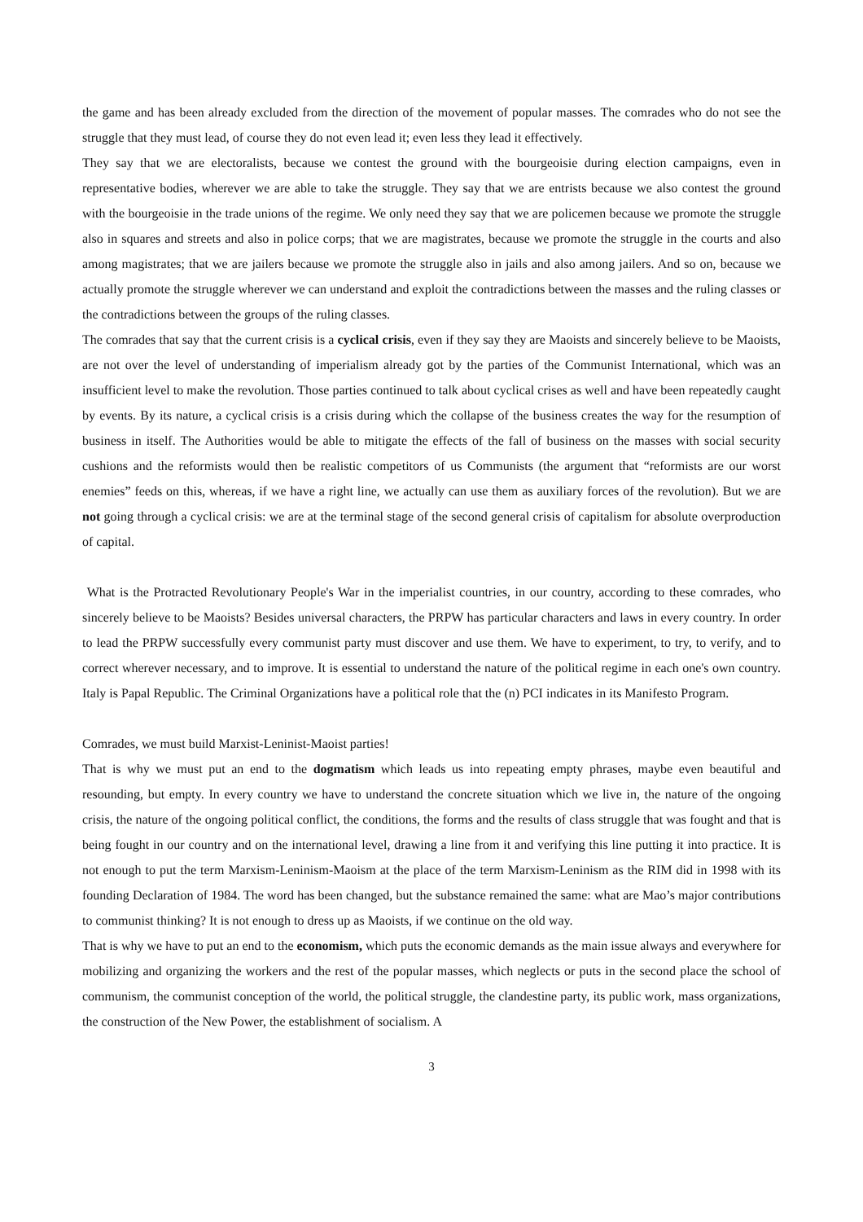the game and has been already excluded from the direction of the movement of popular masses. The comrades who do not see the struggle that they must lead, of course they do not even lead it; even less they lead it effectively.
They say that we are electoralists, because we contest the ground with the bourgeoisie during election campaigns, even in representative bodies, wherever we are able to take the struggle. They say that we are entrists because we also contest the ground with the bourgeoisie in the trade unions of the regime. We only need they say that we are policemen because we promote the struggle also in squares and streets and also in police corps; that we are magistrates, because we promote the struggle in the courts and also among magistrates; that we are jailers because we promote the struggle also in jails and also among jailers. And so on, because we actually promote the struggle wherever we can understand and exploit the contradictions between the masses and the ruling classes or the contradictions between the groups of the ruling classes.
The comrades that say that the current crisis is a cyclical crisis, even if they say they are Maoists and sincerely believe to be Maoists, are not over the level of understanding of imperialism already got by the parties of the Communist International, which was an insufficient level to make the revolution. Those parties continued to talk about cyclical crises as well and have been repeatedly caught by events. By its nature, a cyclical crisis is a crisis during which the collapse of the business creates the way for the resumption of business in itself. The Authorities would be able to mitigate the effects of the fall of business on the masses with social security cushions and the reformists would then be realistic competitors of us Communists (the argument that “reformists are our worst enemies” feeds on this, whereas, if we have a right line, we actually can use them as auxiliary forces of the revolution). But we are not going through a cyclical crisis: we are at the terminal stage of the second general crisis of capitalism for absolute overproduction of capital.
What is the Protracted Revolutionary People's War in the imperialist countries, in our country, according to these comrades, who sincerely believe to be Maoists? Besides universal characters, the PRPW has particular characters and laws in every country. In order to lead the PRPW successfully every communist party must discover and use them. We have to experiment, to try, to verify, and to correct wherever necessary, and to improve. It is essential to understand the nature of the political regime in each one's own country. Italy is Papal Republic. The Criminal Organizations have a political role that the (n) PCI indicates in its Manifesto Program.
Comrades, we must build Marxist-Leninist-Maoist parties!
That is why we must put an end to the dogmatism which leads us into repeating empty phrases, maybe even beautiful and resounding, but empty. In every country we have to understand the concrete situation which we live in, the nature of the ongoing crisis, the nature of the ongoing political conflict, the conditions, the forms and the results of class struggle that was fought and that is being fought in our country and on the international level, drawing a line from it and verifying this line putting it into practice. It is not enough to put the term Marxism-Leninism-Maoism at the place of the term Marxism-Leninism as the RIM did in 1998 with its founding Declaration of 1984. The word has been changed, but the substance remained the same: what are Mao’s major contributions to communist thinking? It is not enough to dress up as Maoists, if we continue on the old way.
That is why we have to put an end to the economism, which puts the economic demands as the main issue always and everywhere for mobilizing and organizing the workers and the rest of the popular masses, which neglects or puts in the second place the school of communism, the communist conception of the world, the political struggle, the clandestine party, its public work, mass organizations, the construction of the New Power, the establishment of socialism. A
3